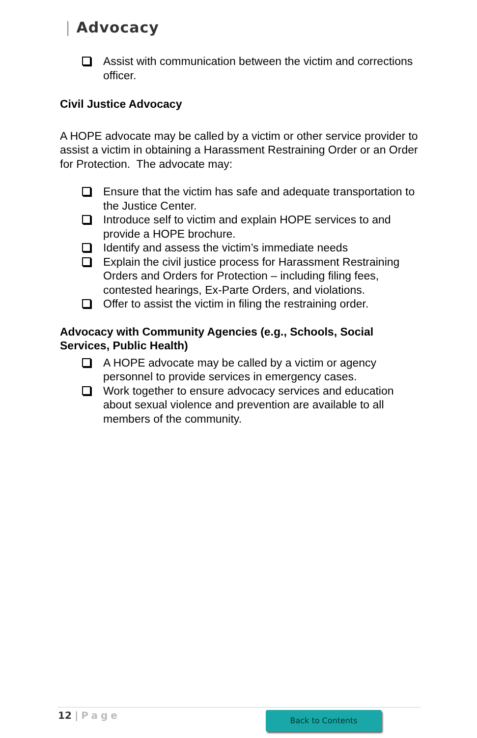| Advocacy
Assist with communication between the victim and corrections officer.
Civil Justice Advocacy
A HOPE advocate may be called by a victim or other service provider to assist a victim in obtaining a Harassment Restraining Order or an Order for Protection. The advocate may:
Ensure that the victim has safe and adequate transportation to the Justice Center.
Introduce self to victim and explain HOPE services to and provide a HOPE brochure.
Identify and assess the victim’s immediate needs
Explain the civil justice process for Harassment Restraining Orders and Orders for Protection – including filing fees, contested hearings, Ex-Parte Orders, and violations.
Offer to assist the victim in filing the restraining order.
Advocacy with Community Agencies (e.g., Schools, Social Services, Public Health)
A HOPE advocate may be called by a victim or agency personnel to provide services in emergency cases.
Work together to ensure advocacy services and education about sexual violence and prevention are available to all members of the community.
12 | Page Back to Contents